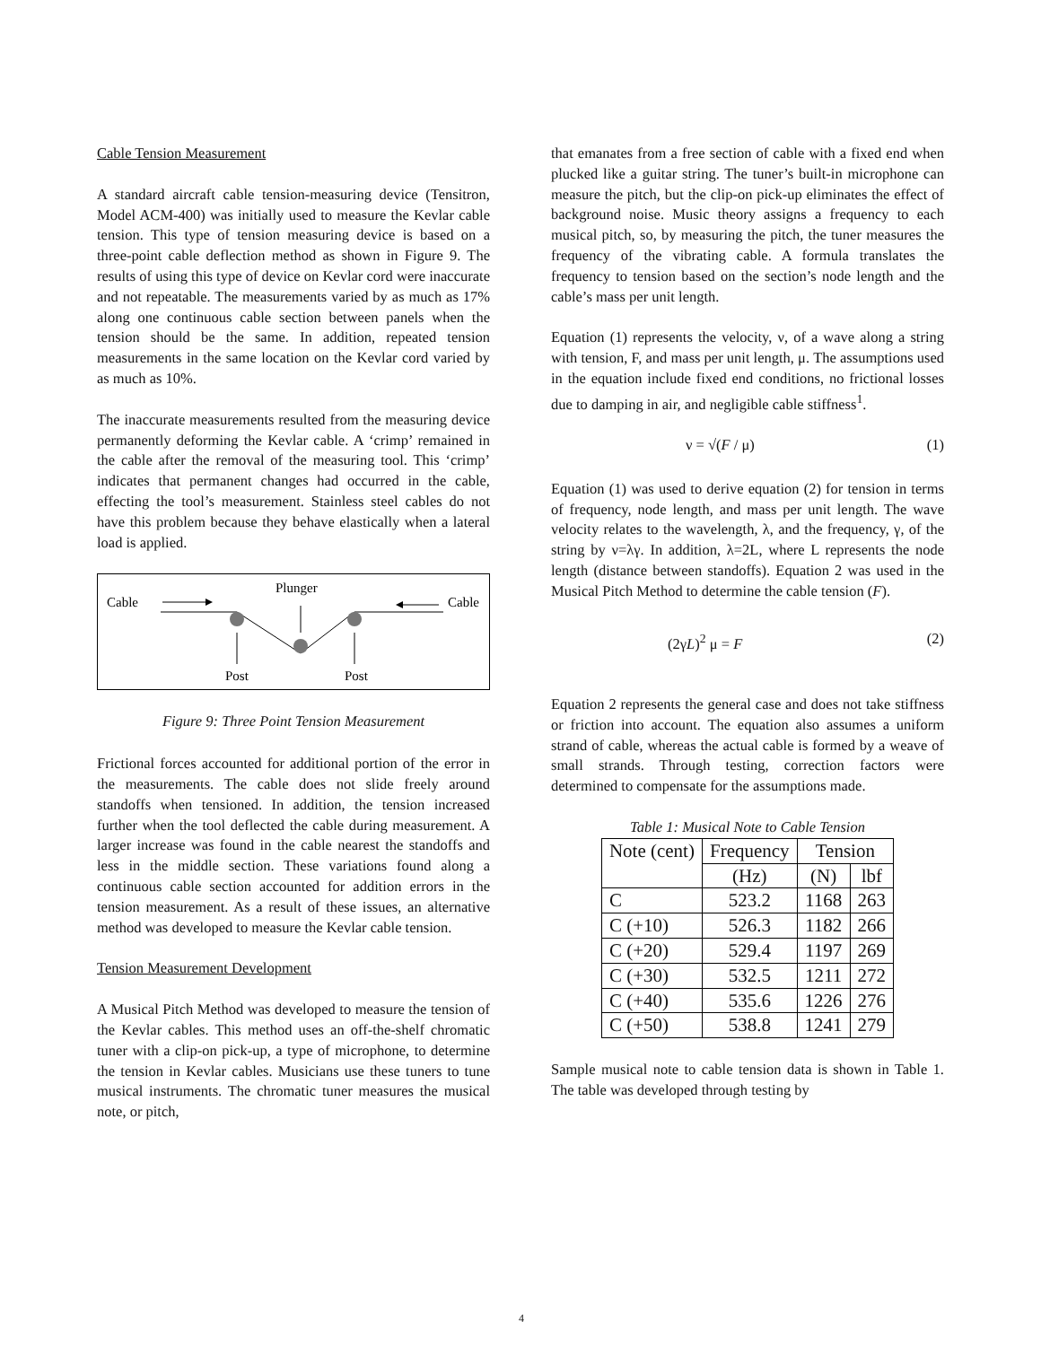Cable Tension Measurement
A standard aircraft cable tension-measuring device (Tensitron, Model ACM-400) was initially used to measure the Kevlar cable tension. This type of tension measuring device is based on a three-point cable deflection method as shown in Figure 9. The results of using this type of device on Kevlar cord were inaccurate and not repeatable. The measurements varied by as much as 17% along one continuous cable section between panels when the tension should be the same. In addition, repeated tension measurements in the same location on the Kevlar cord varied by as much as 10%.
The inaccurate measurements resulted from the measuring device permanently deforming the Kevlar cable. A ‘crimp’ remained in the cable after the removal of the measuring tool. This ‘crimp’ indicates that permanent changes had occurred in the cable, effecting the tool’s measurement. Stainless steel cables do not have this problem because they behave elastically when a lateral load is applied.
Cable
Cable
Plunger
Post
Post
Figure 9: Three Point Tension Measurement
Frictional forces accounted for additional portion of the error in the measurements. The cable does not slide freely around standoffs when tensioned. In addition, the tension increased further when the tool deflected the cable during measurement. A larger increase was found in the cable nearest the standoffs and less in the middle section. These variations found along a continuous cable section accounted for addition errors in the tension measurement. As a result of these issues, an alternative method was developed to measure the Kevlar cable tension.
Tension Measurement Development
A Musical Pitch Method was developed to measure the tension of the Kevlar cables. This method uses an off-the-shelf chromatic tuner with a clip-on pick-up, a type of microphone, to determine the tension in Kevlar cables. Musicians use these tuners to tune musical instruments. The chromatic tuner measures the musical note, or pitch,
that emanates from a free section of cable with a fixed end when plucked like a guitar string. The tuner’s built-in microphone can measure the pitch, but the clip-on pick-up eliminates the effect of background noise. Music theory assigns a frequency to each musical pitch, so, by measuring the pitch, the tuner measures the frequency of the vibrating cable. A formula translates the frequency to tension based on the section’s node length and the cable’s mass per unit length.
Equation (1) represents the velocity, ν, of a wave along a string with tension, F, and mass per unit length, μ. The assumptions used in the equation include fixed end conditions, no frictional losses due to damping in air, and negligible cable stiffness<sup>1</sup>.
ν = √(F / μ) (1)
Equation (1) was used to derive equation (2) for tension in terms of frequency, node length, and mass per unit length. The wave velocity relates to the wavelength, λ, and the frequency, γ, of the string by ν=λγ. In addition, λ=2L, where L represents the node length (distance between standoffs). Equation 2 was used in the Musical Pitch Method to determine the cable tension (F).
(2γL)<sup>2</sup> μ = F (2)
Equation 2 represents the general case and does not take stiffness or friction into account. The equation also assumes a uniform strand of cable, whereas the actual cable is formed by a weave of small strands. Through testing, correction factors were determined to compensate for the assumptions made.
Table 1: Musical Note to Cable Tension
| Note (cent) | Frequency | Tension | |
| --- | --- | --- | --- |
| | (Hz) | (N) | lbf |
| C | 523.2 | 1168 | 263 |
| C (+10) | 526.3 | 1182 | 266 |
| C (+20) | 529.4 | 1197 | 269 |
| C (+30) | 532.5 | 1211 | 272 |
| C (+40) | 535.6 | 1226 | 276 |
| C (+50) | 538.8 | 1241 | 279 |
Sample musical note to cable tension data is shown in Table 1. The table was developed through testing by
4